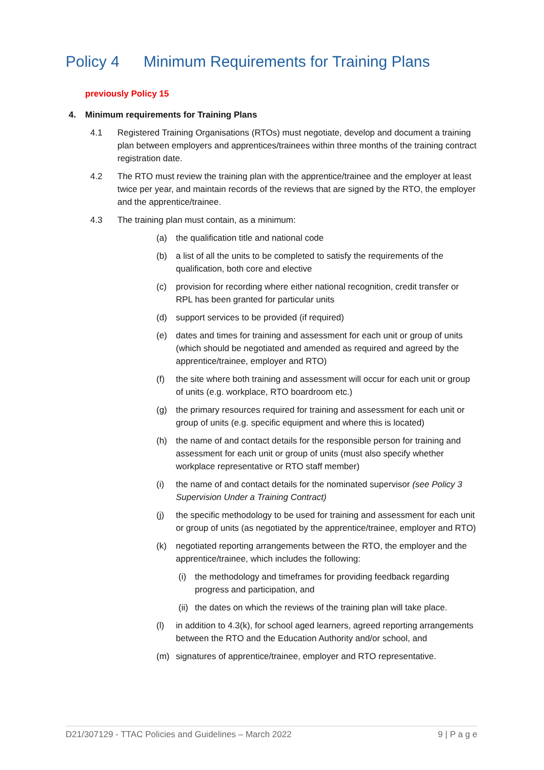Policy 4 Minimum Requirements for Training Plans
previously Policy 15
4. Minimum requirements for Training Plans
4.1 Registered Training Organisations (RTOs) must negotiate, develop and document a training plan between employers and apprentices/trainees within three months of the training contract registration date.
4.2 The RTO must review the training plan with the apprentice/trainee and the employer at least twice per year, and maintain records of the reviews that are signed by the RTO, the employer and the apprentice/trainee.
4.3 The training plan must contain, as a minimum:
(a) the qualification title and national code
(b) a list of all the units to be completed to satisfy the requirements of the qualification, both core and elective
(c) provision for recording where either national recognition, credit transfer or RPL has been granted for particular units
(d) support services to be provided (if required)
(e) dates and times for training and assessment for each unit or group of units (which should be negotiated and amended as required and agreed by the apprentice/trainee, employer and RTO)
(f) the site where both training and assessment will occur for each unit or group of units (e.g. workplace, RTO boardroom etc.)
(g) the primary resources required for training and assessment for each unit or group of units (e.g. specific equipment and where this is located)
(h) the name of and contact details for the responsible person for training and assessment for each unit or group of units (must also specify whether workplace representative or RTO staff member)
(i) the name of and contact details for the nominated supervisor (see Policy 3 Supervision Under a Training Contract)
(j) the specific methodology to be used for training and assessment for each unit or group of units (as negotiated by the apprentice/trainee, employer and RTO)
(k) negotiated reporting arrangements between the RTO, the employer and the apprentice/trainee, which includes the following:
(i) the methodology and timeframes for providing feedback regarding progress and participation, and
(ii)
the dates on which the reviews of the training plan will take place.
(l) in addition to 4.3(k), for school aged learners, agreed reporting arrangements between the RTO and the Education Authority and/or school, and
(m) signatures of apprentice/trainee, employer and RTO representative.
D21/307129 - TTAC Policies and Guidelines – March 2022 9 | P a g e